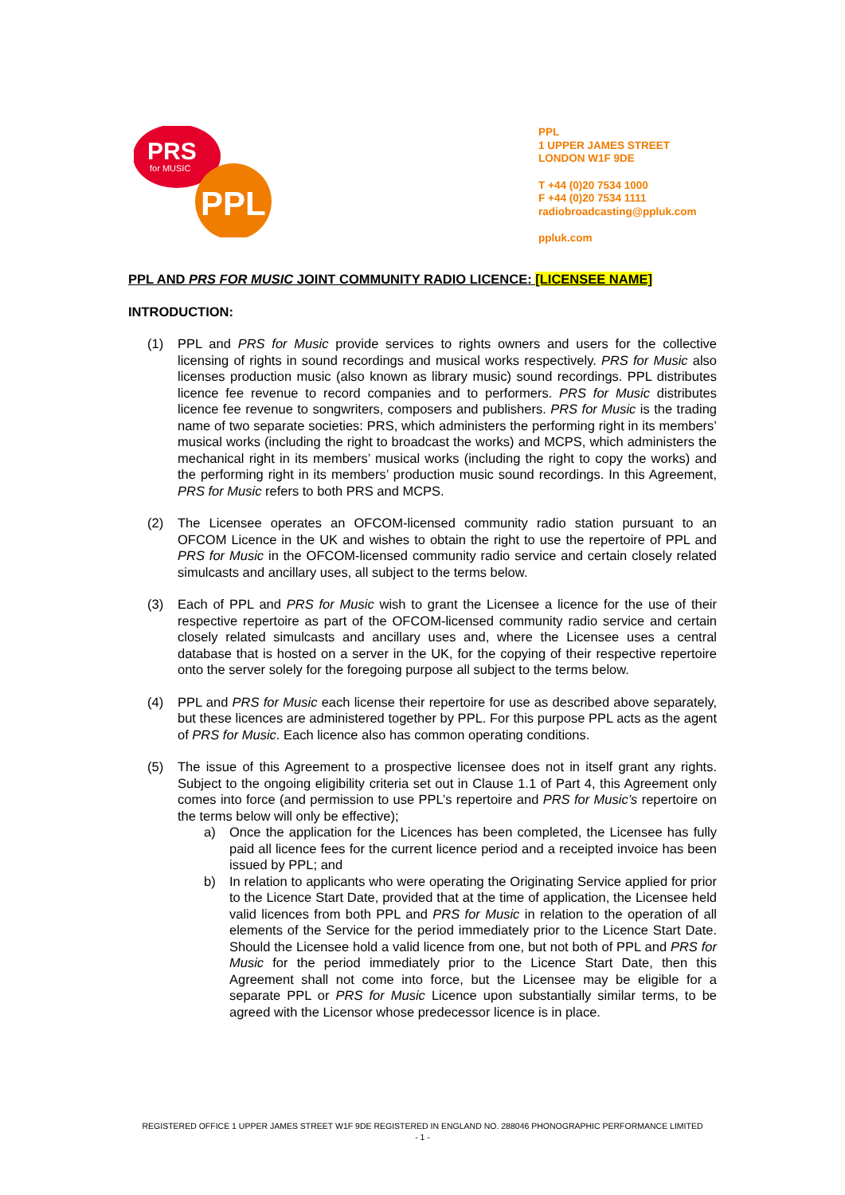PRS
for MUSIC
PPL
PPL
1 UPPER JAMES STREET
LONDON W1F 9DE
T +44 (0)20 7534 1000
F +44 (0)20 7534 1111
radiobroadcasting@ppluk.com
ppluk.com
PPL AND PRS FOR MUSIC JOINT COMMUNITY RADIO LICENCE: [LICENSEE NAME]
INTRODUCTION:
(1) PPL and PRS for Music provide services to rights owners and users for the collective licensing of rights in sound recordings and musical works respectively. PRS for Music also licenses production music (also known as library music) sound recordings. PPL distributes licence fee revenue to record companies and to performers. PRS for Music distributes licence fee revenue to songwriters, composers and publishers. PRS for Music is the trading name of two separate societies: PRS, which administers the performing right in its members’ musical works (including the right to broadcast the works) and MCPS, which administers the mechanical right in its members’ musical works (including the right to copy the works) and the performing right in its members’ production music sound recordings. In this Agreement, PRS for Music refers to both PRS and MCPS.
(2) The Licensee operates an OFCOM-licensed community radio station pursuant to an OFCOM Licence in the UK and wishes to obtain the right to use the repertoire of PPL and PRS for Music in the OFCOM-licensed community radio service and certain closely related simulcasts and ancillary uses, all subject to the terms below.
(3) Each of PPL and PRS for Music wish to grant the Licensee a licence for the use of their respective repertoire as part of the OFCOM-licensed community radio service and certain closely related simulcasts and ancillary uses and, where the Licensee uses a central database that is hosted on a server in the UK, for the copying of their respective repertoire onto the server solely for the foregoing purpose all subject to the terms below.
(4) PPL and PRS for Music each license their repertoire for use as described above separately, but these licences are administered together by PPL. For this purpose PPL acts as the agent of PRS for Music. Each licence also has common operating conditions.
(5) The issue of this Agreement to a prospective licensee does not in itself grant any rights. Subject to the ongoing eligibility criteria set out in Clause 1.1 of Part 4, this Agreement only comes into force (and permission to use PPL’s repertoire and PRS for Music’s repertoire on the terms below will only be effective);
a) Once the application for the Licences has been completed, the Licensee has fully paid all licence fees for the current licence period and a receipted invoice has been issued by PPL; and
b) In relation to applicants who were operating the Originating Service applied for prior to the Licence Start Date, provided that at the time of application, the Licensee held valid licences from both PPL and PRS for Music in relation to the operation of all elements of the Service for the period immediately prior to the Licence Start Date. Should the Licensee hold a valid licence from one, but not both of PPL and PRS for Music for the period immediately prior to the Licence Start Date, then this Agreement shall not come into force, but the Licensee may be eligible for a separate PPL or PRS for Music Licence upon substantially similar terms, to be agreed with the Licensor whose predecessor licence is in place.
REGISTERED OFFICE 1 UPPER JAMES STREET W1F 9DE REGISTERED IN ENGLAND NO. 288046 PHONOGRAPHIC PERFORMANCE LIMITED
- 1 -